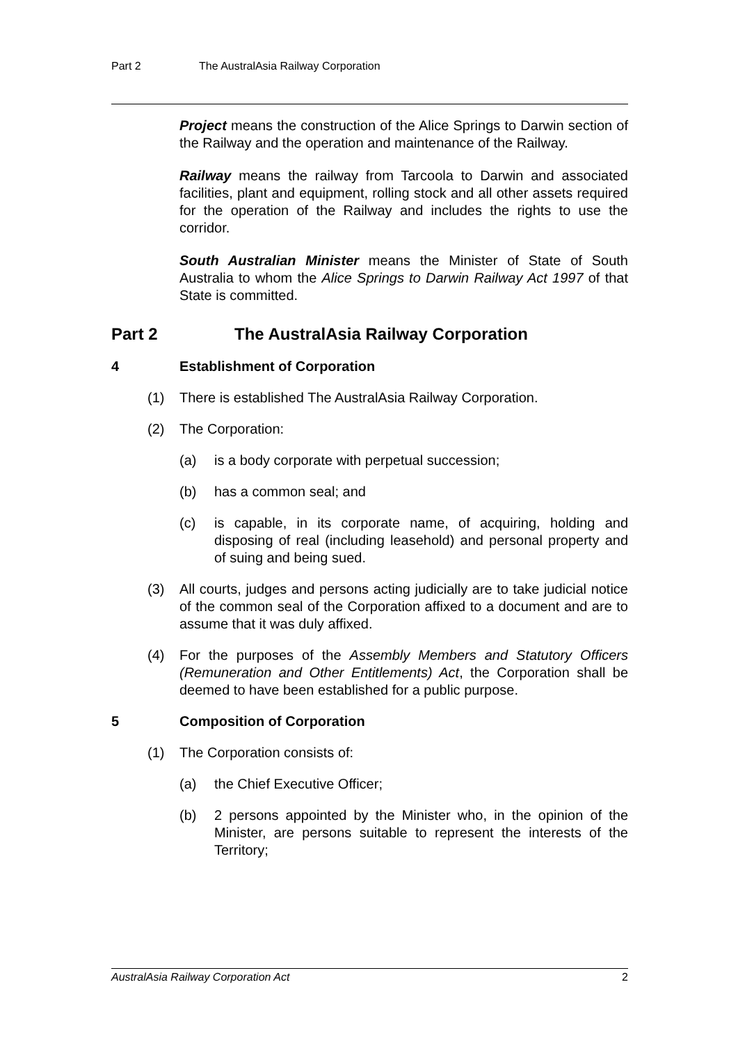Part 2 The AustralAsia Railway Corporation
Project means the construction of the Alice Springs to Darwin section of the Railway and the operation and maintenance of the Railway.
Railway means the railway from Tarcoola to Darwin and associated facilities, plant and equipment, rolling stock and all other assets required for the operation of the Railway and includes the rights to use the corridor.
South Australian Minister means the Minister of State of South Australia to whom the Alice Springs to Darwin Railway Act 1997 of that State is committed.
Part 2 The AustralAsia Railway Corporation
4 Establishment of Corporation
(1) There is established The AustralAsia Railway Corporation.
(2) The Corporation:
(a) is a body corporate with perpetual succession;
(b) has a common seal; and
(c) is capable, in its corporate name, of acquiring, holding and disposing of real (including leasehold) and personal property and of suing and being sued.
(3) All courts, judges and persons acting judicially are to take judicial notice of the common seal of the Corporation affixed to a document and are to assume that it was duly affixed.
(4) For the purposes of the Assembly Members and Statutory Officers (Remuneration and Other Entitlements) Act, the Corporation shall be deemed to have been established for a public purpose.
5 Composition of Corporation
(1) The Corporation consists of:
(a) the Chief Executive Officer;
(b) 2 persons appointed by the Minister who, in the opinion of the Minister, are persons suitable to represent the interests of the Territory;
AustralAsia Railway Corporation Act 2